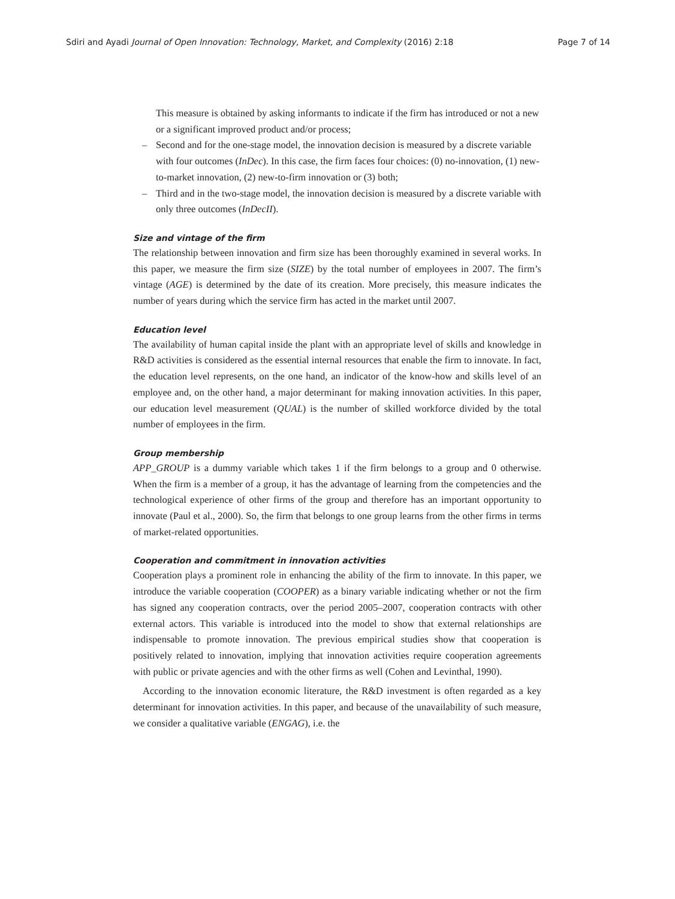Sdiri and Ayadi Journal of Open Innovation: Technology, Market, and Complexity (2016) 2:18
Page 7 of 14
This measure is obtained by asking informants to indicate if the firm has introduced or not a new or a significant improved product and/or process;
– Second and for the one-stage model, the innovation decision is measured by a discrete variable with four outcomes (InDec). In this case, the firm faces four choices: (0) no-innovation, (1) new-to-market innovation, (2) new-to-firm innovation or (3) both;
– Third and in the two-stage model, the innovation decision is measured by a discrete variable with only three outcomes (InDecII).
Size and vintage of the firm
The relationship between innovation and firm size has been thoroughly examined in several works. In this paper, we measure the firm size (SIZE) by the total number of employees in 2007. The firm’s vintage (AGE) is determined by the date of its creation. More precisely, this measure indicates the number of years during which the service firm has acted in the market until 2007.
Education level
The availability of human capital inside the plant with an appropriate level of skills and knowledge in R&D activities is considered as the essential internal resources that enable the firm to innovate. In fact, the education level represents, on the one hand, an indicator of the know-how and skills level of an employee and, on the other hand, a major determinant for making innovation activities. In this paper, our education level measurement (QUAL) is the number of skilled workforce divided by the total number of employees in the firm.
Group membership
APP_GROUP is a dummy variable which takes 1 if the firm belongs to a group and 0 otherwise. When the firm is a member of a group, it has the advantage of learning from the competencies and the technological experience of other firms of the group and therefore has an important opportunity to innovate (Paul et al., 2000). So, the firm that belongs to one group learns from the other firms in terms of market-related opportunities.
Cooperation and commitment in innovation activities
Cooperation plays a prominent role in enhancing the ability of the firm to innovate. In this paper, we introduce the variable cooperation (COOPER) as a binary variable indicating whether or not the firm has signed any cooperation contracts, over the period 2005–2007, cooperation contracts with other external actors. This variable is introduced into the model to show that external relationships are indispensable to promote innovation. The previous empirical studies show that cooperation is positively related to innovation, implying that innovation activities require cooperation agreements with public or private agencies and with the other firms as well (Cohen and Levinthal, 1990).
According to the innovation economic literature, the R&D investment is often regarded as a key determinant for innovation activities. In this paper, and because of the unavailability of such measure, we consider a qualitative variable (ENGAG), i.e. the